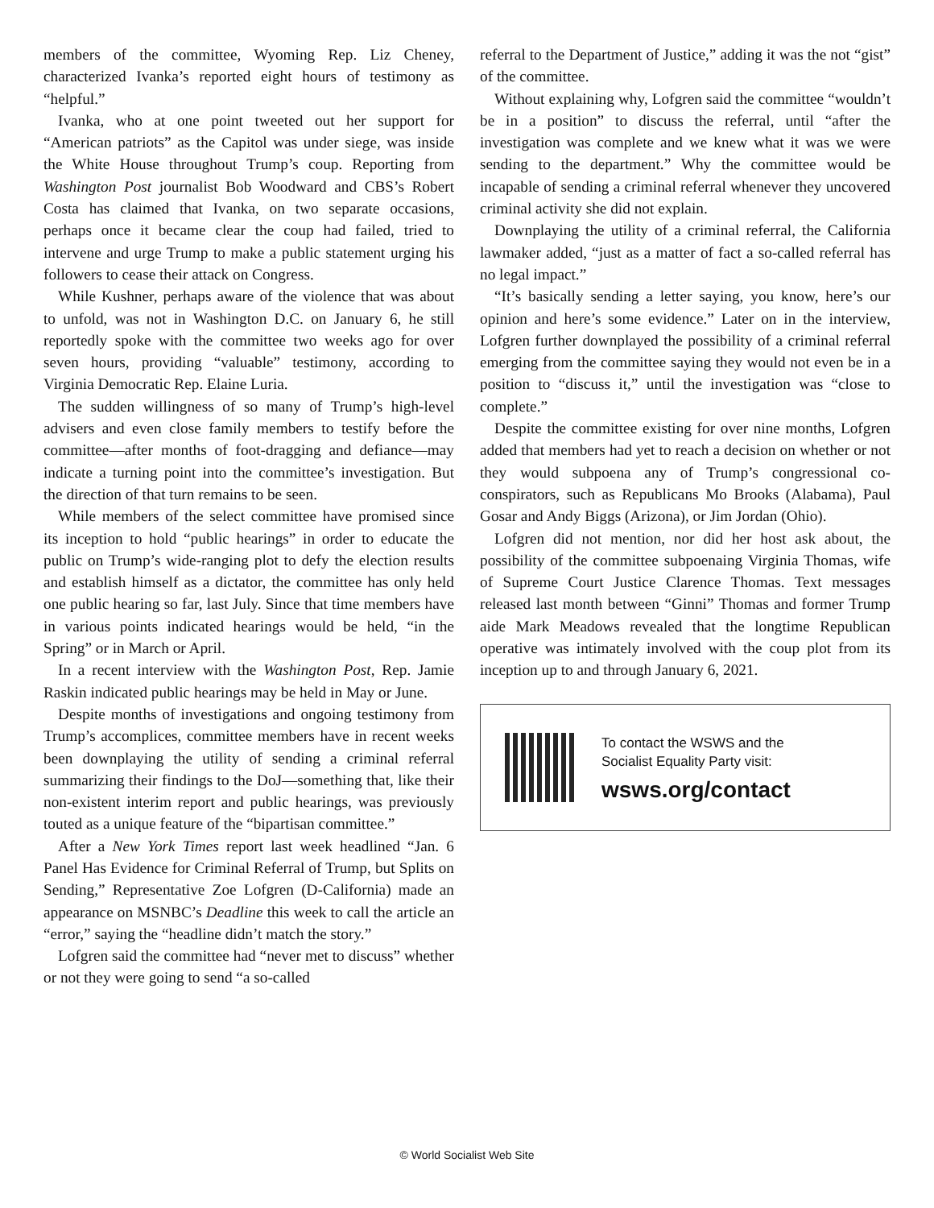members of the committee, Wyoming Rep. Liz Cheney, characterized Ivanka’s reported eight hours of testimony as “helpful.”
Ivanka, who at one point tweeted out her support for “American patriots” as the Capitol was under siege, was inside the White House throughout Trump’s coup. Reporting from Washington Post journalist Bob Woodward and CBS’s Robert Costa has claimed that Ivanka, on two separate occasions, perhaps once it became clear the coup had failed, tried to intervene and urge Trump to make a public statement urging his followers to cease their attack on Congress.
While Kushner, perhaps aware of the violence that was about to unfold, was not in Washington D.C. on January 6, he still reportedly spoke with the committee two weeks ago for over seven hours, providing “valuable” testimony, according to Virginia Democratic Rep. Elaine Luria.
The sudden willingness of so many of Trump’s high-level advisers and even close family members to testify before the committee—after months of foot-dragging and defiance—may indicate a turning point into the committee’s investigation. But the direction of that turn remains to be seen.
While members of the select committee have promised since its inception to hold “public hearings” in order to educate the public on Trump’s wide-ranging plot to defy the election results and establish himself as a dictator, the committee has only held one public hearing so far, last July. Since that time members have in various points indicated hearings would be held, “in the Spring” or in March or April.
In a recent interview with the Washington Post, Rep. Jamie Raskin indicated public hearings may be held in May or June.
Despite months of investigations and ongoing testimony from Trump’s accomplices, committee members have in recent weeks been downplaying the utility of sending a criminal referral summarizing their findings to the DoJ—something that, like their non-existent interim report and public hearings, was previously touted as a unique feature of the “bipartisan committee.”
After a New York Times report last week headlined “Jan. 6 Panel Has Evidence for Criminal Referral of Trump, but Splits on Sending,” Representative Zoe Lofgren (D-California) made an appearance on MSNBC’s Deadline this week to call the article an “error,” saying the “headline didn’t match the story.”
Lofgren said the committee had “never met to discuss” whether or not they were going to send “a so-called
referral to the Department of Justice,” adding it was the not “gist” of the committee.
Without explaining why, Lofgren said the committee “wouldn’t be in a position” to discuss the referral, until “after the investigation was complete and we knew what it was we were sending to the department.” Why the committee would be incapable of sending a criminal referral whenever they uncovered criminal activity she did not explain.
Downplaying the utility of a criminal referral, the California lawmaker added, “just as a matter of fact a so-called referral has no legal impact.”
“It’s basically sending a letter saying, you know, here’s our opinion and here’s some evidence.” Later on in the interview, Lofgren further downplayed the possibility of a criminal referral emerging from the committee saying they would not even be in a position to “discuss it,” until the investigation was “close to complete.”
Despite the committee existing for over nine months, Lofgren added that members had yet to reach a decision on whether or not they would subpoena any of Trump’s congressional co-conspirators, such as Republicans Mo Brooks (Alabama), Paul Gosar and Andy Biggs (Arizona), or Jim Jordan (Ohio).
Lofgren did not mention, nor did her host ask about, the possibility of the committee subpoenaing Virginia Thomas, wife of Supreme Court Justice Clarence Thomas. Text messages released last month between “Ginni” Thomas and former Trump aide Mark Meadows revealed that the longtime Republican operative was intimately involved with the coup plot from its inception up to and through January 6, 2021.
To contact the WSWS and the
Socialist Equality Party visit:
wsws.org/contact
© World Socialist Web Site